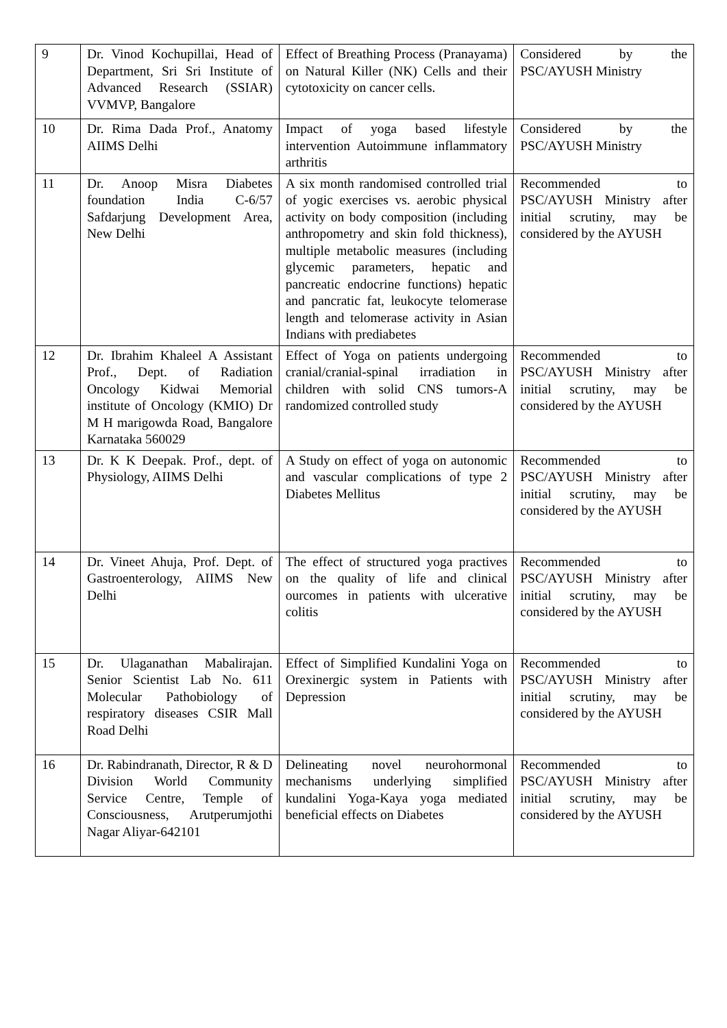| 9 | Dr. Vinod Kochupillai, Head of Department, Sri Sri Institute of Advanced Research (SSIAR) VVMVP, Bangalore | Effect of Breathing Process (Pranayama) on Natural Killer (NK) Cells and their cytotoxicity on cancer cells. | Considered by the PSC/AYUSH Ministry |
| 10 | Dr. Rima Dada Prof., Anatomy AIIMS Delhi | Impact of yoga based lifestyle intervention Autoimmune inflammatory arthritis | Considered by the PSC/AYUSH Ministry |
| 11 | Dr. Anoop Misra Diabetes foundation India C-6/57 Safdarjung Development Area, New Delhi | A six month randomised controlled trial of yogic exercises vs. aerobic physical activity on body composition (including anthropometry and skin fold thickness), multiple metabolic measures (including glycemic parameters, hepatic and pancreatic endocrine functions) hepatic and pancratic fat, leukocyte telomerase length and telomerase activity in Asian Indians with prediabetes | Recommended to PSC/AYUSH Ministry after initial scrutiny, may be considered by the AYUSH |
| 12 | Dr. Ibrahim Khaleel A Assistant Prof., Dept. of Radiation Oncology Kidwai Memorial institute of Oncology (KMIO) Dr M H marigowda Road, Bangalore Karnataka 560029 | Effect of Yoga on patients undergoing cranial/cranial-spinal irradiation in children with solid CNS tumors-A randomized controlled study | Recommended to PSC/AYUSH Ministry after initial scrutiny, may be considered by the AYUSH |
| 13 | Dr. K K Deepak. Prof., dept. of Physiology, AIIMS Delhi | A Study on effect of yoga on autonomic and vascular complications of type 2 Diabetes Mellitus | Recommended to PSC/AYUSH Ministry after initial scrutiny, may be considered by the AYUSH |
| 14 | Dr. Vineet Ahuja, Prof. Dept. of Gastroenterology, AIIMS New Delhi | The effect of structured yoga practives on the quality of life and clinical ourcomes in patients with ulcerative colitis | Recommended to PSC/AYUSH Ministry after initial scrutiny, may be considered by the AYUSH |
| 15 | Dr. Ulaganathan Mabalirajan. Senior Scientist Lab No. 611 Molecular Pathobiology of respiratory diseases CSIR Mall Road Delhi | Effect of Simplified Kundalini Yoga on Orexinergic system in Patients with Depression | Recommended to PSC/AYUSH Ministry after initial scrutiny, may be considered by the AYUSH |
| 16 | Dr. Rabindranath, Director, R & D Division World Community Service Centre, Temple of Consciousness, Arutperumjothi Nagar Aliyar-642101 | Delineating novel neurohormonal mechanisms underlying simplified kundalini Yoga-Kaya yoga mediated beneficial effects on Diabetes | Recommended to PSC/AYUSH Ministry after initial scrutiny, may be considered by the AYUSH |